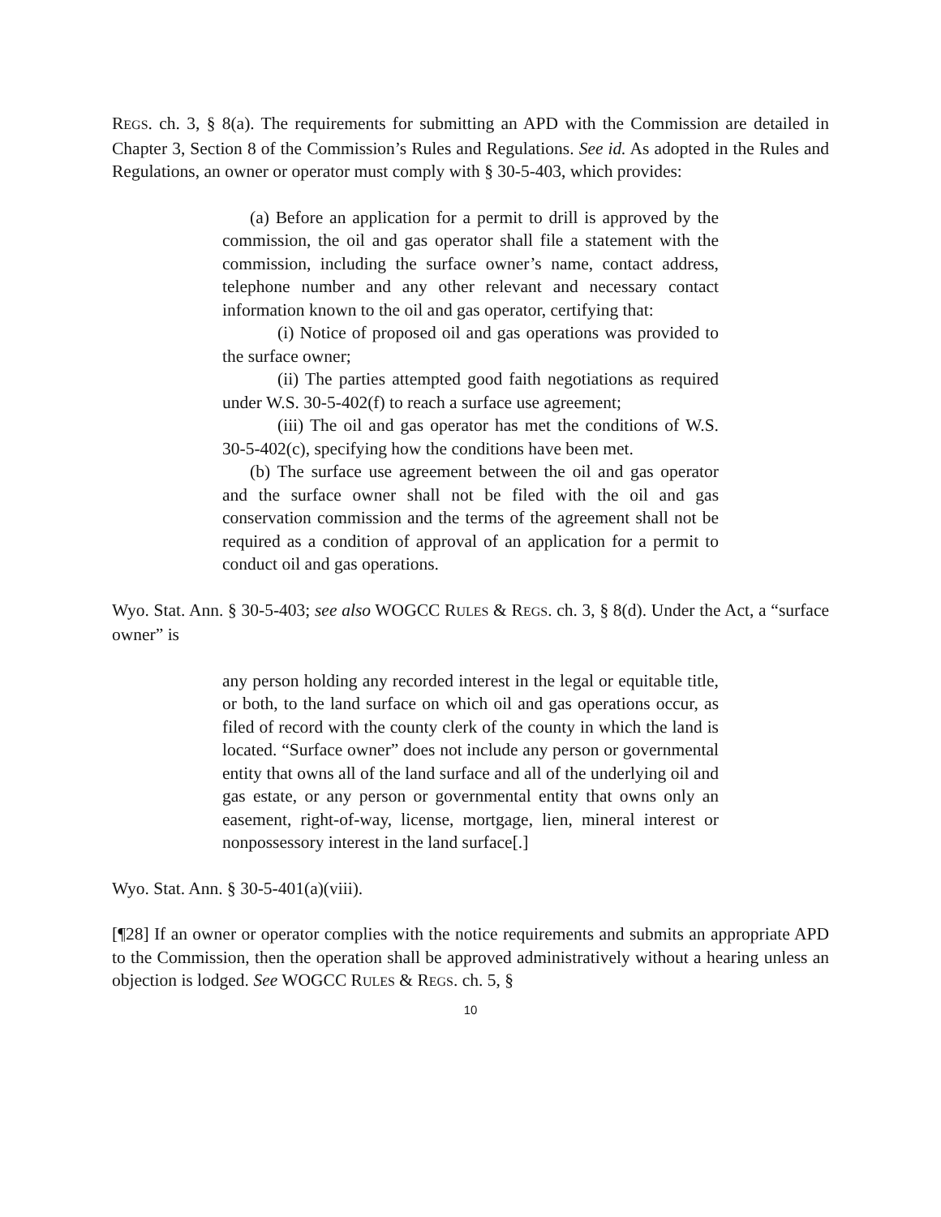REGS. ch. 3, § 8(a). The requirements for submitting an APD with the Commission are detailed in Chapter 3, Section 8 of the Commission’s Rules and Regulations. See id. As adopted in the Rules and Regulations, an owner or operator must comply with § 30-5-403, which provides:
(a) Before an application for a permit to drill is approved by the commission, the oil and gas operator shall file a statement with the commission, including the surface owner’s name, contact address, telephone number and any other relevant and necessary contact information known to the oil and gas operator, certifying that:
(i) Notice of proposed oil and gas operations was provided to the surface owner;
(ii) The parties attempted good faith negotiations as required under W.S. 30-5-402(f) to reach a surface use agreement;
(iii) The oil and gas operator has met the conditions of W.S. 30-5-402(c), specifying how the conditions have been met.
(b) The surface use agreement between the oil and gas operator and the surface owner shall not be filed with the oil and gas conservation commission and the terms of the agreement shall not be required as a condition of approval of an application for a permit to conduct oil and gas operations.
Wyo. Stat. Ann. § 30-5-403; see also WOGCC RULES & REGS. ch. 3, § 8(d). Under the Act, a “surface owner” is
any person holding any recorded interest in the legal or equitable title, or both, to the land surface on which oil and gas operations occur, as filed of record with the county clerk of the county in which the land is located. “Surface owner” does not include any person or governmental entity that owns all of the land surface and all of the underlying oil and gas estate, or any person or governmental entity that owns only an easement, right-of-way, license, mortgage, lien, mineral interest or nonpossessory interest in the land surface[.]
Wyo. Stat. Ann. § 30-5-401(a)(viii).
[¶28] If an owner or operator complies with the notice requirements and submits an appropriate APD to the Commission, then the operation shall be approved administratively without a hearing unless an objection is lodged. See WOGCC RULES & REGS. ch. 5, §
10